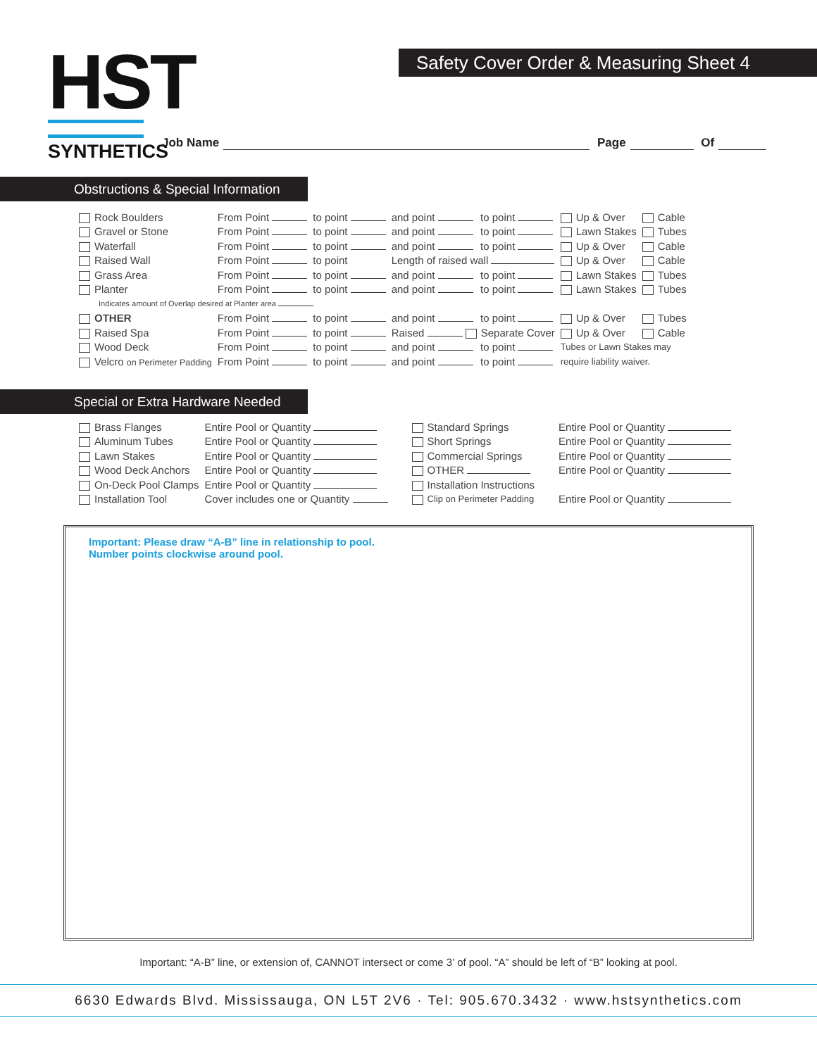HST
SYNTHETICS
Safety Cover Order & Measuring Sheet 4
Job Name Page Of
Obstructions & Special Information
| Rock Boulders | From Point | to point | and point | to point | Up & Over | Cable |
| Gravel or Stone | From Point | to point | and point | to point | Lawn Stakes | Tubes |
| Waterfall | From Point | to point | and point | to point | Up & Over | Cable |
| Raised Wall | From Point | to point | Length of raised wall | | Up & Over | Cable |
| Grass Area | From Point | to point | and point | to point | Lawn Stakes | Tubes |
| Planter | From Point | to point | and point | to point | Lawn Stakes | Tubes |
| Indicates amount of Overlap desired at Planter area | | | | | | |
| OTHER | From Point | to point | and point | to point | Up & Over | Tubes |
| Raised Spa | From Point | to point | Raised Separate Cover | | Up & Over | Cable |
| Wood Deck | From Point | to point | and point | to point | Tubes or Lawn Stakes may | |
| Velcro on Perimeter Padding | From Point | to point | and point | to point | require liability waiver. | |
Special or Extra Hardware Needed
| Brass Flanges | Entire Pool or Quantity | Standard Springs | Entire Pool or Quantity |
| Aluminum Tubes | Entire Pool or Quantity | Short Springs | Entire Pool or Quantity |
| Lawn Stakes | Entire Pool or Quantity | Commercial Springs | Entire Pool or Quantity |
| Wood Deck Anchors | Entire Pool or Quantity | OTHER | Entire Pool or Quantity |
| On-Deck Pool Clamps | Entire Pool or Quantity | Installation Instructions | |
| Installation Tool | Cover includes one or Quantity | Clip on Perimeter Padding | Entire Pool or Quantity |
Important: Please draw “A-B” line in relationship to pool.
Number points clockwise around pool.
Important: “A-B” line, or extension of, CANNOT intersect or come 3’ of pool. “A” should be left of “B” looking at pool.
6630 Edwards Blvd. Mississauga, ON L5T 2V6 · Tel: 905.670.3432 · www.hstsynthetics.com